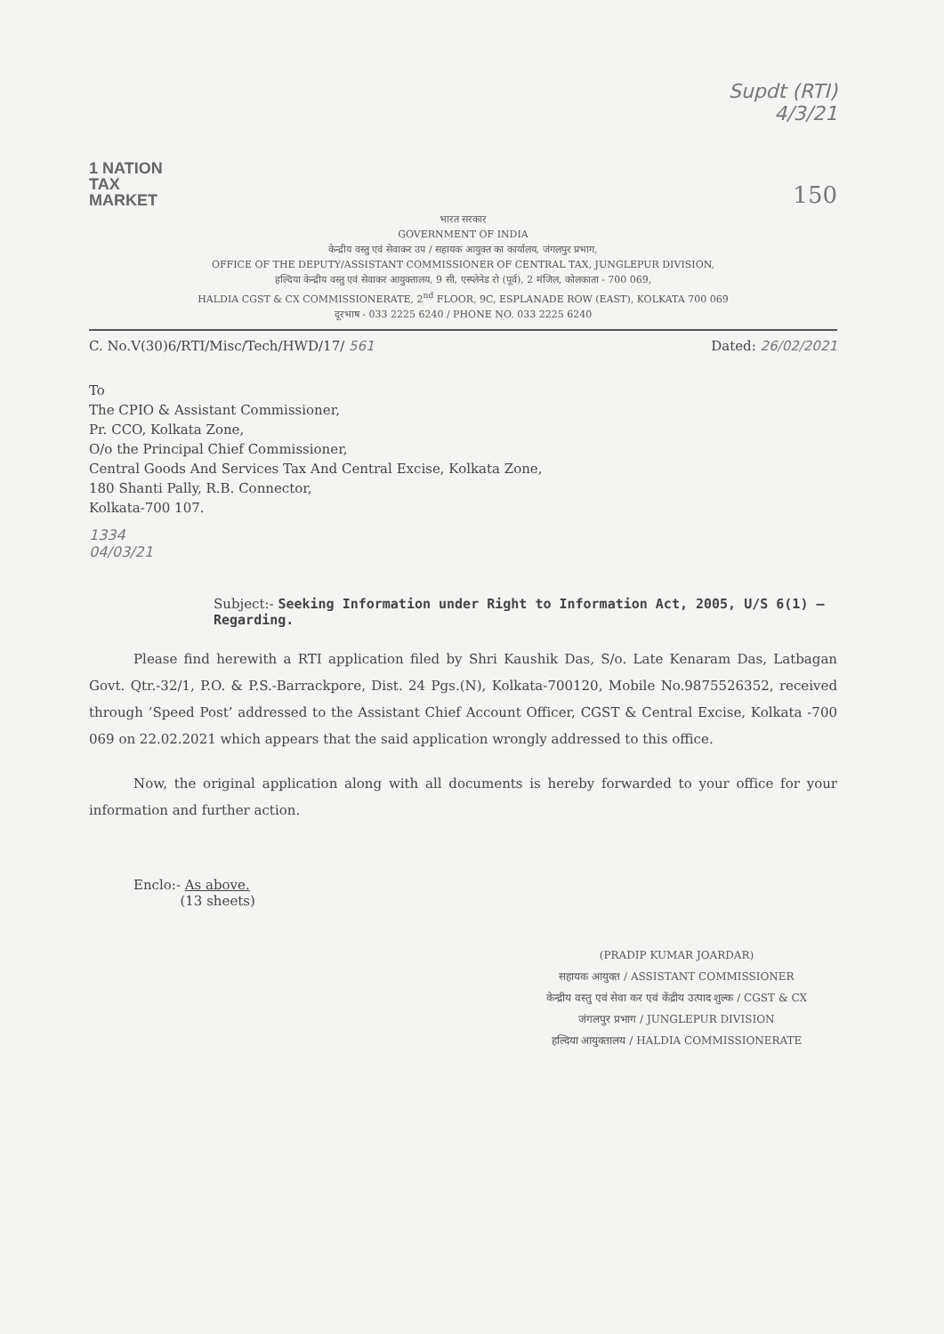Supdt (RTI)
4/3/21
1 NATION
TAX
MARKET
150
भारत सरकार
GOVERNMENT OF INDIA
केन्द्रीय वस्तु एवं सेवाकर उप / सहायक आयुक्त का कार्यालय, जंगलपुर प्रभाग,
OFFICE OF THE DEPUTY/ASSISTANT COMMISSIONER OF CENTRAL TAX, JUNGLEPUR DIVISION,
हल्दिया केन्द्रीय वस्तु एवं सेवाकर आयुक्तालय, 9 सी, एस्प्लेनेड रो (पूर्व), 2 मंजिल, कोलकाता - 700 069,
HALDIA CGST & CX COMMISSIONERATE, 2<sup>nd</sup> FLOOR, 9C, ESPLANADE ROW (EAST), KOLKATA 700 069
दूरभाष - 033 2225 6240 / PHONE NO. 033 2225 6240
C. No.V(30)6/RTI/Misc/Tech/HWD/17/ 561 Dated: 26/02/2021
To
The CPIO & Assistant Commissioner,
Pr. CCO, Kolkata Zone,
O/o the Principal Chief Commissioner,
Central Goods And Services Tax And Central Excise, Kolkata Zone,
180 Shanti Pally, R.B. Connector,
Kolkata-700 107.
1334
04/03/21
Subject:- Seeking Information under Right to Information Act, 2005, U/S 6(1) – Regarding.
Please find herewith a RTI application filed by Shri Kaushik Das, S/o. Late Kenaram Das, Latbagan Govt. Qtr.-32/1, P.O. & P.S.-Barrackpore, Dist. 24 Pgs.(N), Kolkata-700120, Mobile No.9875526352, received through ‘Speed Post’ addressed to the Assistant Chief Account Officer, CGST & Central Excise, Kolkata -700 069 on 22.02.2021 which appears that the said application wrongly addressed to this office.
Now, the original application along with all documents is hereby forwarded to your office for your information and further action.
Enclo:- As above.
(13 sheets)
(PRADIP KUMAR JOARDAR)
सहायक आयुक्त / ASSISTANT COMMISSIONER
केन्द्रीय वस्तु एवं सेवा कर एवं केंद्रीय उत्पाद शुल्क / CGST & CX
जंगलपुर प्रभाग / JUNGLEPUR DIVISION
हल्दिया आयुक्तालय / HALDIA COMMISSIONERATE